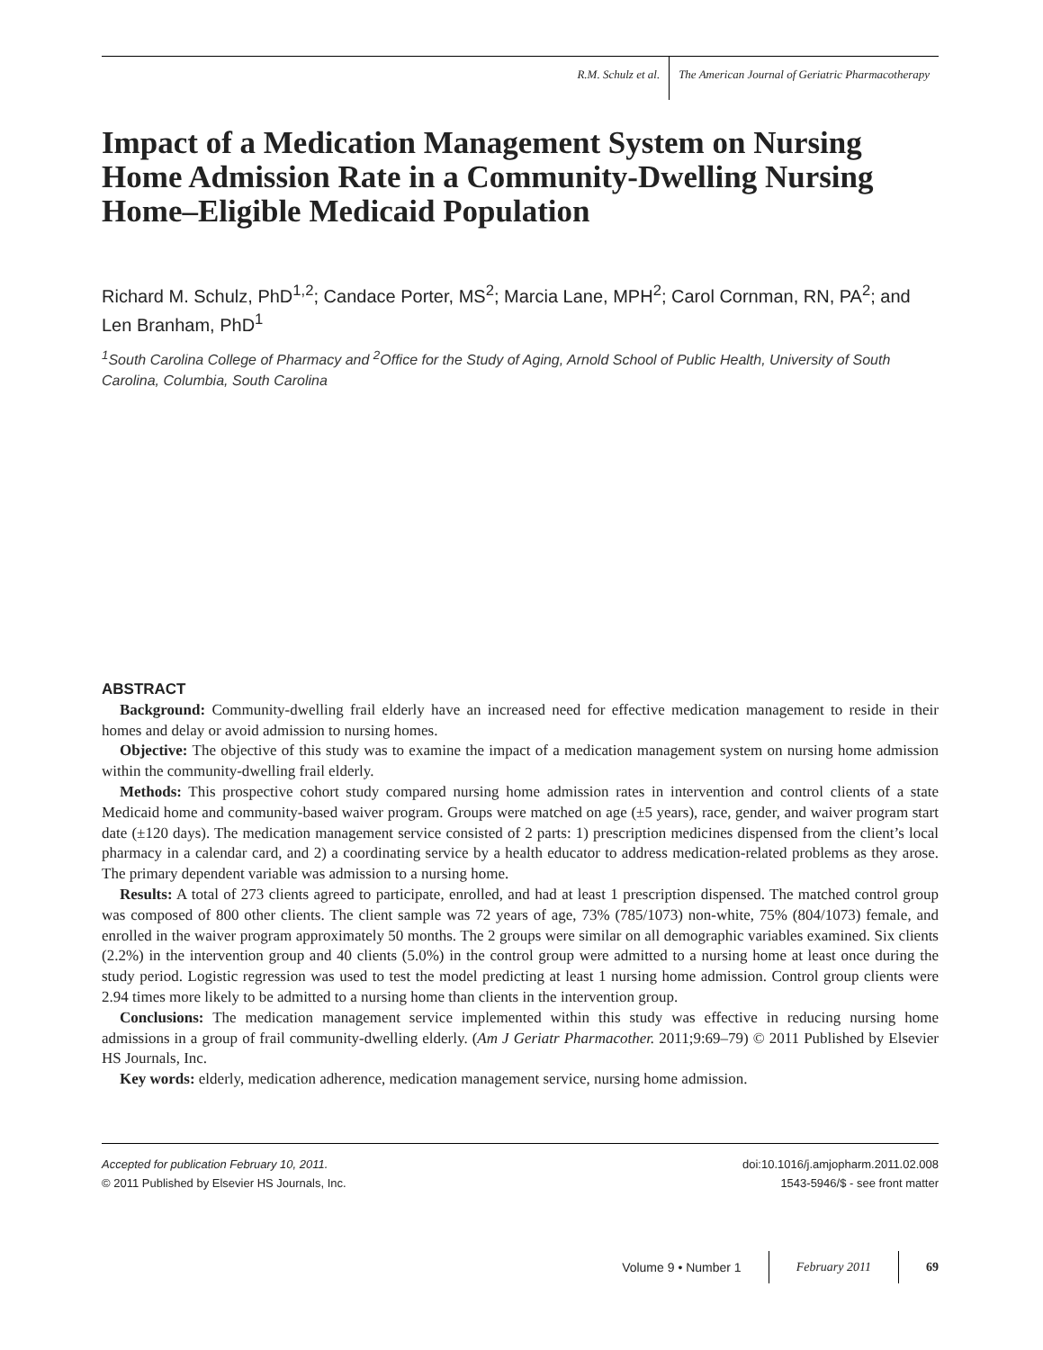R.M. Schulz et al. The American Journal of Geriatric Pharmacotherapy
Impact of a Medication Management System on Nursing Home Admission Rate in a Community-Dwelling Nursing Home–Eligible Medicaid Population
Richard M. Schulz, PhD<sup>1,2</sup>; Candace Porter, MS<sup>2</sup>; Marcia Lane, MPH<sup>2</sup>; Carol Cornman, RN, PA<sup>2</sup>; and Len Branham, PhD<sup>1</sup>
<sup>1</sup> South Carolina College of Pharmacy and <sup>2</sup>Office for the Study of Aging, Arnold School of Public Health, University of South Carolina, Columbia, South Carolina
ABSTRACT
Background: Community-dwelling frail elderly have an increased need for effective medication management to reside in their homes and delay or avoid admission to nursing homes.
Objective: The objective of this study was to examine the impact of a medication management system on nursing home admission within the community-dwelling frail elderly.
Methods: This prospective cohort study compared nursing home admission rates in intervention and control clients of a state Medicaid home and community-based waiver program. Groups were matched on age (±5 years), race, gender, and waiver program start date (±120 days). The medication management service consisted of 2 parts: 1) prescription medicines dispensed from the client’s local pharmacy in a calendar card, and 2) a coordinating service by a health educator to address medication-related problems as they arose. The primary dependent variable was admission to a nursing home.
Results: A total of 273 clients agreed to participate, enrolled, and had at least 1 prescription dispensed. The matched control group was composed of 800 other clients. The client sample was 72 years of age, 73% (785/1073) non-white, 75% (804/1073) female, and enrolled in the waiver program approximately 50 months. The 2 groups were similar on all demographic variables examined. Six clients (2.2%) in the intervention group and 40 clients (5.0%) in the control group were admitted to a nursing home at least once during the study period. Logistic regression was used to test the model predicting at least 1 nursing home admission. Control group clients were 2.94 times more likely to be admitted to a nursing home than clients in the intervention group.
Conclusions: The medication management service implemented within this study was effective in reducing nursing home admissions in a group of frail community-dwelling elderly. (Am J Geriatr Pharmacother. 2011;9:69–79) © 2011 Published by Elsevier HS Journals, Inc.
Key words: elderly, medication adherence, medication management service, nursing home admission.
Accepted for publication February 10, 2011.
© 2011 Published by Elsevier HS Journals, Inc.
doi:10.1016/j.amjopharm.2011.02.008
1543-5946/$ - see front matter
Volume 9 • Number 1 February 2011 69